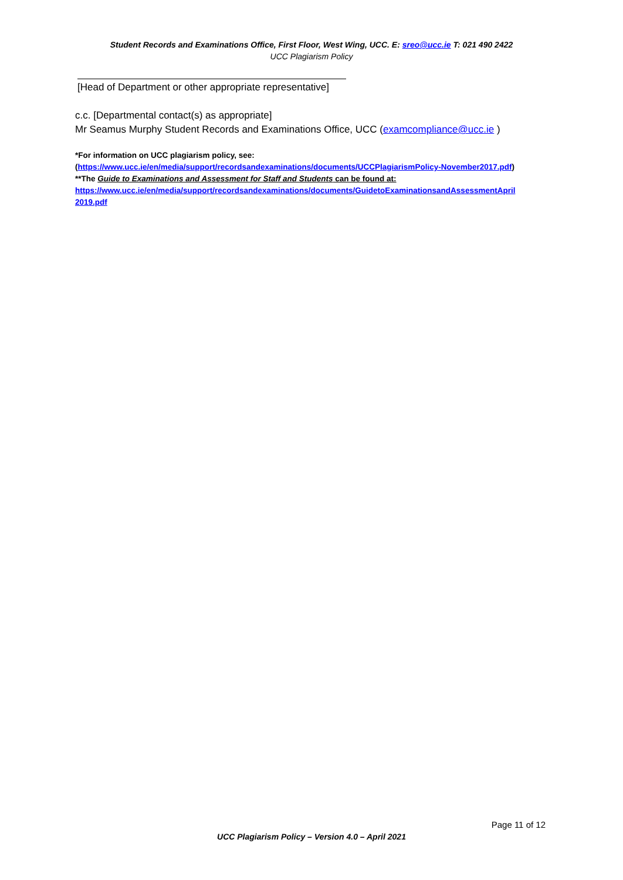Student Records and Examinations Office, First Floor, West Wing, UCC. E: sreo@ucc.ie T: 021 490 2422
UCC Plagiarism Policy
[Head of Department or other appropriate representative]
c.c. [Departmental contact(s) as appropriate]
Mr Seamus Murphy Student Records and Examinations Office, UCC (examcompliance@ucc.ie )
*For information on UCC plagiarism policy, see:
(https://www.ucc.ie/en/media/support/recordsandexaminations/documents/UCCPlagiarismPolicy-November2017.pdf)
**The Guide to Examinations and Assessment for Staff and Students can be found at:
https://www.ucc.ie/en/media/support/recordsandexaminations/documents/GuidetoExaminationsandAssessmentApril 2019.pdf
Page 11 of 12
UCC Plagiarism Policy – Version 4.0 – April 2021